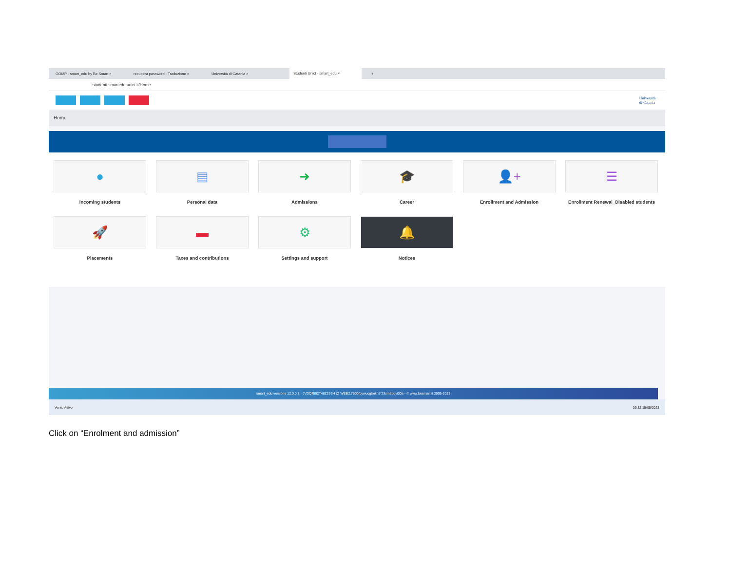GOMP - smart_edu by Be Smart × recupera password - Traduzione × Università di Catania × Studenti Unict - smart_edu × +
studenti.smartedu.unict.it/Home
Università
di Catania
Home
●
Incoming students
▤
Personal data
➜
Admissions
🎓
Career
👤+
Enrollment and Admission
☰
Enrollment Renewal_Disabled students
🚀
Placements
▬
Taxes and contributions
⚙
Settings and support
🔔
Notices
smart_edu versione 12.0.0.1 - JVDQRI92T48Z236H @ WEB2.7600/pywucgtmkn5f23sm5buyi30a - © www.besmart.it 2005-2023
Vento Attivo 09:32 15/05/2023
Click on “Enrolment and admission”